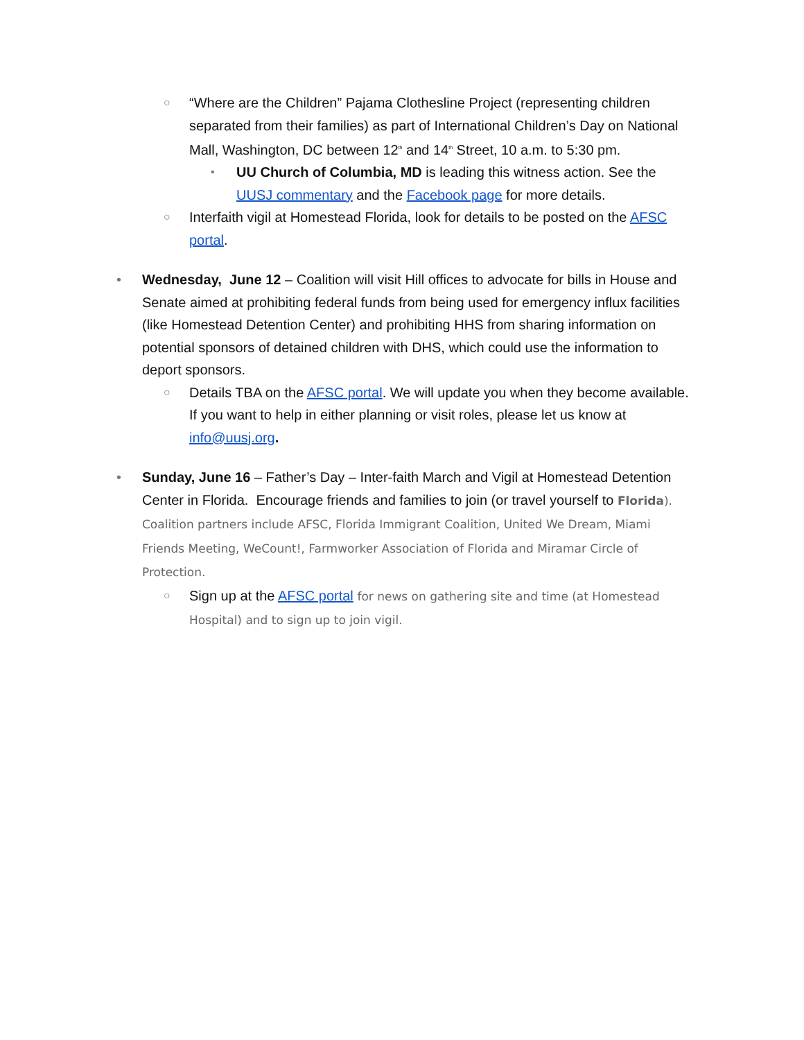○
“Where are the Children” Pajama Clothesline Project (representing children separated from their families) as part of International Children’s Day on National Mall, Washington, DC between 12<sup>th</sup> and 14<sup>th</sup> Street, 10 a.m. to 5:30 pm.
▪
UU Church of Columbia, MD is leading this witness action. See the UUSJ commentary and the Facebook page for more details.
○
Interfaith vigil at Homestead Florida, look for details to be posted on the AFSC portal.
• Wednesday, June 12 – Coalition will visit Hill offices to advocate for bills in House and Senate aimed at prohibiting federal funds from being used for emergency influx facilities (like Homestead Detention Center) and prohibiting HHS from sharing information on potential sponsors of detained children with DHS, which could use the information to deport sponsors.
○
Details TBA on the AFSC portal. We will update you when they become available. If you want to help in either planning or visit roles, please let us know at info@uusj.org.
• Sunday, June 16 – Father’s Day – Inter-faith March and Vigil at Homestead Detention Center in Florida. Encourage friends and families to join (or travel yourself to Florida). Coalition partners include AFSC, Florida Immigrant Coalition, United We Dream, Miami Friends Meeting, WeCount!, Farmworker Association of Florida and Miramar Circle of Protection.
○
Sign up at the AFSC portal for news on gathering site and time (at Homestead Hospital) and to sign up to join vigil.